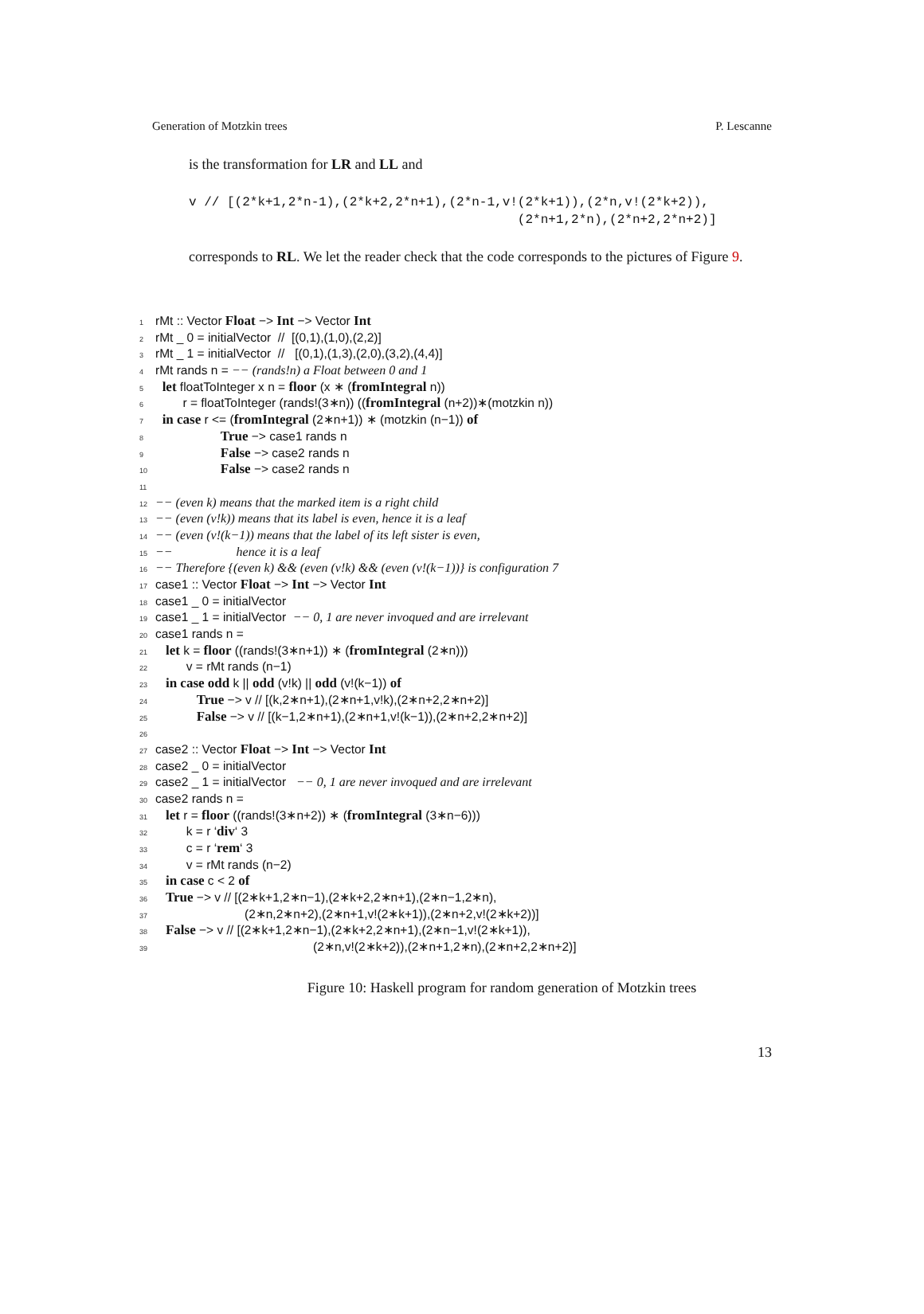Generation of Motzkin trees P. Lescanne
is the transformation for LR and LL and
v // [(2*k+1,2*n-1),(2*k+2,2*n+1),(2*n-1,v!(2*k+1)),(2*n,v!(2*k+2)),
                                           (2*n+1,2*n),(2*n+2,2*n+2)]
corresponds to RL. We let the reader check that the code corresponds to the pictures of Figure 9.
1 rMt :: Vector Float −> Int −> Vector Int
2 rMt _ 0 = initialVector // [(0,1),(1,0),(2,2)]
3 rMt _ 1 = initialVector // [(0,1),(1,3),(2,0),(3,2),(4,4)]
4 rMt rands n = −− (rands!n) a Float between 0 and 1
5 let floatToInteger x n = floor (x ∗ (fromIntegral n))
6 r = floatToInteger (rands!(3∗n)) ((fromIntegral (n+2))∗(motzkin n))
7 in case r <= (fromIntegral (2∗n+1)) ∗ (motzkin (n−1)) of
8 True −> case1 rands n
9 False −> case2 rands n
10 False −> case2 rands n
11
12 −− (even k) means that the marked item is a right child
13 −− (even (v!k)) means that its label is even, hence it is a leaf
14 −− (even (v!(k−1)) means that the label of its left sister is even,
15 −− hence it is a leaf
16 −− Therefore {(even k) && (even (v!k) && (even (v!(k−1))} is configuration 7
17 case1 :: Vector Float −> Int −> Vector Int
18 case1 _ 0 = initialVector
19 case1 _ 1 = initialVector −− 0, 1 are never invoqued and are irrelevant
20 case1 rands n =
21 let k = floor ((rands!(3∗n+1)) ∗ (fromIntegral (2∗n)))
22 v = rMt rands (n−1)
23 in case odd k || odd (v!k) || odd (v!(k−1)) of
24 True −> v // [(k,2∗n+1),(2∗n+1,v!k),(2∗n+2,2∗n+2)]
25 False −> v // [(k−1,2∗n+1),(2∗n+1,v!(k−1)),(2∗n+2,2∗n+2)]
26
27 case2 :: Vector Float −> Int −> Vector Int
28 case2 _ 0 = initialVector
29 case2 _ 1 = initialVector −− 0, 1 are never invoqued and are irrelevant
30 case2 rands n =
31 let r = floor ((rands!(3∗n+2)) ∗ (fromIntegral (3∗n−6)))
32 k = r ‘div‘ 3
33 c = r ‘rem‘ 3
34 v = rMt rands (n−2)
35 in case c < 2 of
36 True −> v // [(2∗k+1,2∗n−1),(2∗k+2,2∗n+1),(2∗n−1,2∗n),
37 (2∗n,2∗n+2),(2∗n+1,v!(2∗k+1)),(2∗n+2,v!(2∗k+2))]
38 False −> v // [(2∗k+1,2∗n−1),(2∗k+2,2∗n+1),(2∗n−1,v!(2∗k+1)),
39 (2∗n,v!(2∗k+2)),(2∗n+1,2∗n),(2∗n+2,2∗n+2)]
Figure 10: Haskell program for random generation of Motzkin trees
13